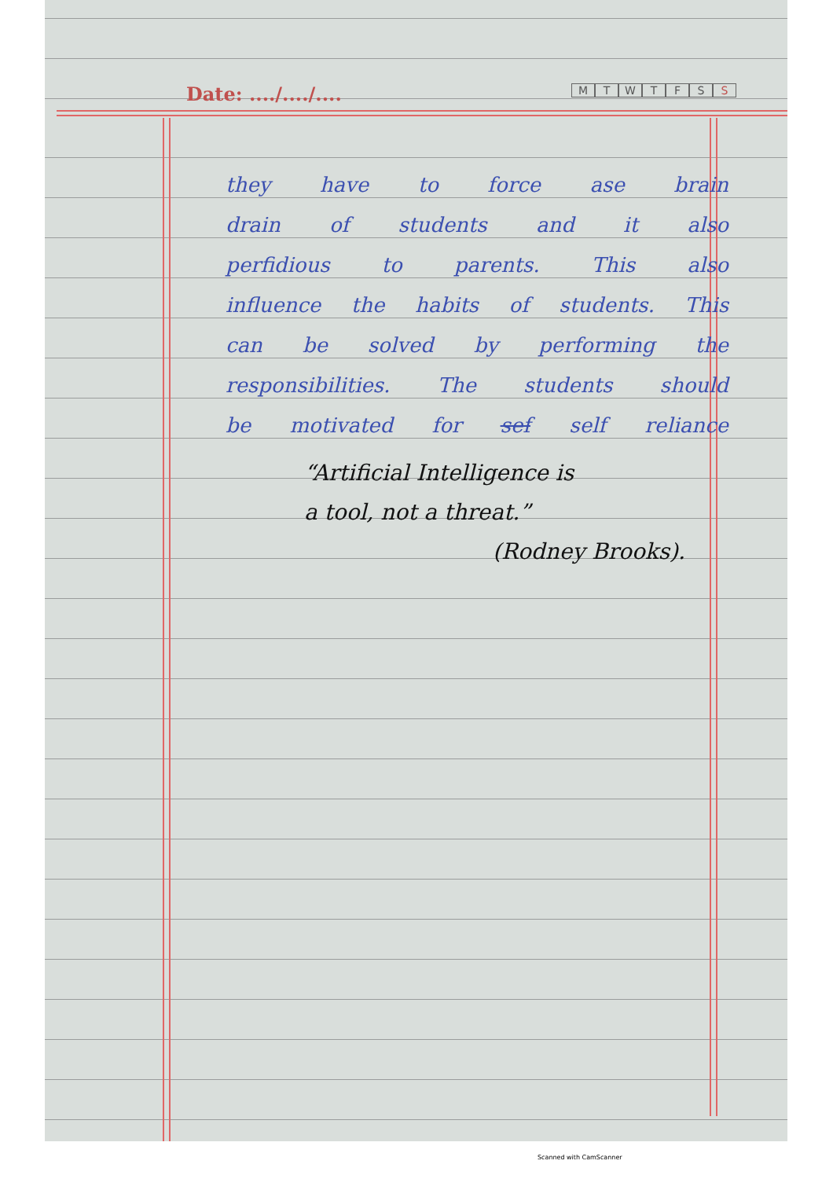Date: ..../..../....
MTWTFSS
they have to force ase brain
drain of students and it also
perfidious to parents. This also
influence the habits of students. This
can be solved by performing the
responsibilities. The students should
be motivated for sef self reliance
“Artificial Intelligence is
a tool, not a threat.”
(Rodney Brooks).
Scanned with CamScanner